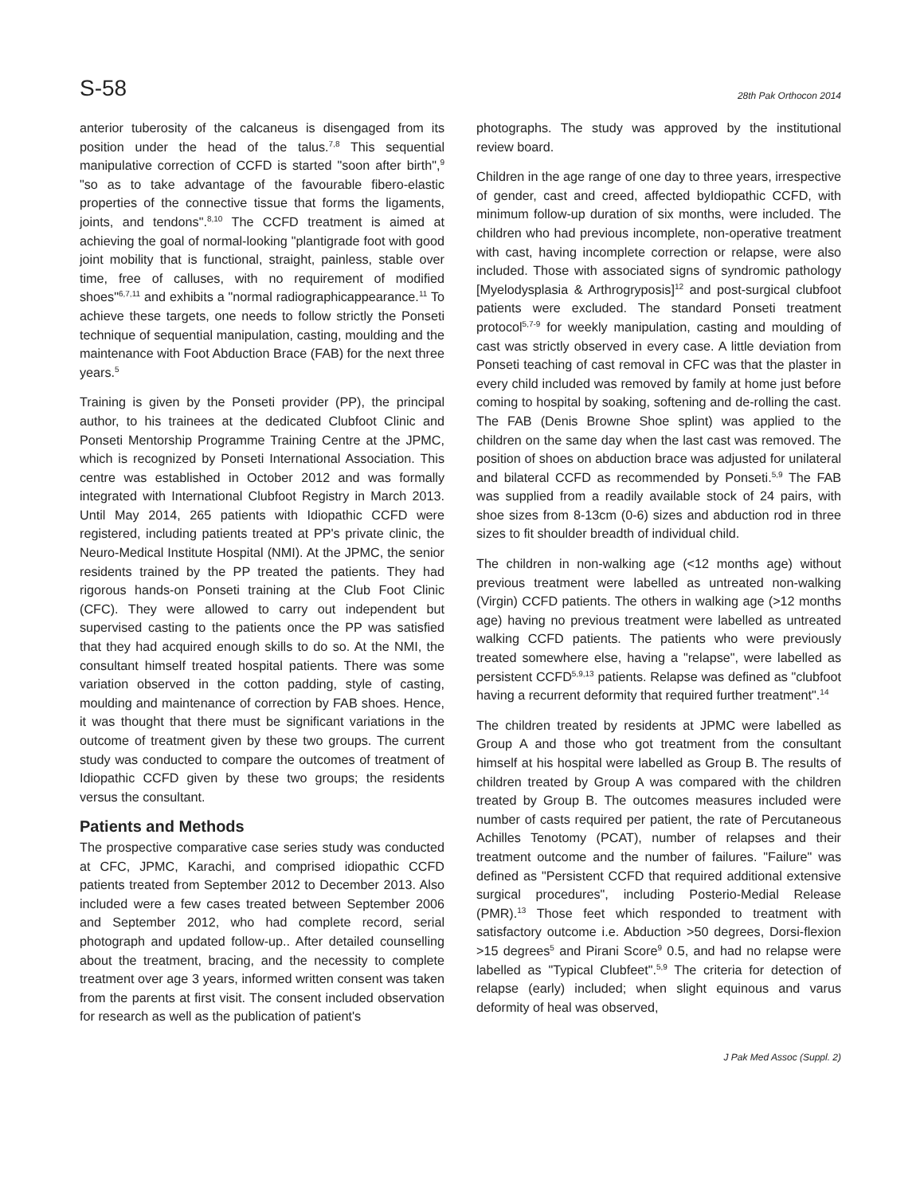S-58 28th Pak Orthocon 2014
anterior tuberosity of the calcaneus is disengaged from its position under the head of the talus.<sup>7,8</sup> This sequential manipulative correction of CCFD is started "soon after birth",<sup>9</sup> "so as to take advantage of the favourable fibero-elastic properties of the connective tissue that forms the ligaments, joints, and tendons".<sup>8,10</sup> The CCFD treatment is aimed at achieving the goal of normal-looking "plantigrade foot with good joint mobility that is functional, straight, painless, stable over time, free of calluses, with no requirement of modified shoes"<sup>6,7,11</sup> and exhibits a "normal radiographicappearance.<sup>11</sup> To achieve these targets, one needs to follow strictly the Ponseti technique of sequential manipulation, casting, moulding and the maintenance with Foot Abduction Brace (FAB) for the next three years.<sup>5</sup>
Training is given by the Ponseti provider (PP), the principal author, to his trainees at the dedicated Clubfoot Clinic and Ponseti Mentorship Programme Training Centre at the JPMC, which is recognized by Ponseti International Association. This centre was established in October 2012 and was formally integrated with International Clubfoot Registry in March 2013. Until May 2014, 265 patients with Idiopathic CCFD were registered, including patients treated at PP's private clinic, the Neuro-Medical Institute Hospital (NMI). At the JPMC, the senior residents trained by the PP treated the patients. They had rigorous hands-on Ponseti training at the Club Foot Clinic (CFC). They were allowed to carry out independent but supervised casting to the patients once the PP was satisfied that they had acquired enough skills to do so. At the NMI, the consultant himself treated hospital patients. There was some variation observed in the cotton padding, style of casting, moulding and maintenance of correction by FAB shoes. Hence, it was thought that there must be significant variations in the outcome of treatment given by these two groups. The current study was conducted to compare the outcomes of treatment of Idiopathic CCFD given by these two groups; the residents versus the consultant.
Patients and Methods
The prospective comparative case series study was conducted at CFC, JPMC, Karachi, and comprised idiopathic CCFD patients treated from September 2012 to December 2013. Also included were a few cases treated between September 2006 and September 2012, who had complete record, serial photograph and updated follow-up.. After detailed counselling about the treatment, bracing, and the necessity to complete treatment over age 3 years, informed written consent was taken from the parents at first visit. The consent included observation for research as well as the publication of patient's
photographs. The study was approved by the institutional review board.
Children in the age range of one day to three years, irrespective of gender, cast and creed, affected byIdiopathic CCFD, with minimum follow-up duration of six months, were included. The children who had previous incomplete, non-operative treatment with cast, having incomplete correction or relapse, were also included. Those with associated signs of syndromic pathology [Myelodysplasia & Arthrogryposis]<sup>12</sup> and post-surgical clubfoot patients were excluded. The standard Ponseti treatment protocol<sup>5,7-9</sup> for weekly manipulation, casting and moulding of cast was strictly observed in every case. A little deviation from Ponseti teaching of cast removal in CFC was that the plaster in every child included was removed by family at home just before coming to hospital by soaking, softening and de-rolling the cast. The FAB (Denis Browne Shoe splint) was applied to the children on the same day when the last cast was removed. The position of shoes on abduction brace was adjusted for unilateral and bilateral CCFD as recommended by Ponseti.<sup>5,9</sup> The FAB was supplied from a readily available stock of 24 pairs, with shoe sizes from 8-13cm (0-6) sizes and abduction rod in three sizes to fit shoulder breadth of individual child.
The children in non-walking age (<12 months age) without previous treatment were labelled as untreated non-walking (Virgin) CCFD patients. The others in walking age (>12 months age) having no previous treatment were labelled as untreated walking CCFD patients. The patients who were previously treated somewhere else, having a "relapse", were labelled as persistent CCFD<sup>5,9,13</sup> patients. Relapse was defined as "clubfoot having a recurrent deformity that required further treatment".<sup>14</sup>
The children treated by residents at JPMC were labelled as Group A and those who got treatment from the consultant himself at his hospital were labelled as Group B. The results of children treated by Group A was compared with the children treated by Group B. The outcomes measures included were number of casts required per patient, the rate of Percutaneous Achilles Tenotomy (PCAT), number of relapses and their treatment outcome and the number of failures. "Failure" was defined as "Persistent CCFD that required additional extensive surgical procedures", including Posterio-Medial Release (PMR).<sup>13</sup> Those feet which responded to treatment with satisfactory outcome i.e. Abduction >50 degrees, Dorsi-flexion >15 degrees<sup>5</sup> and Pirani Score<sup>9</sup> 0.5, and had no relapse were labelled as "Typical Clubfeet".<sup>5,9</sup> The criteria for detection of relapse (early) included; when slight equinous and varus deformity of heal was observed,
J Pak Med Assoc (Suppl. 2)